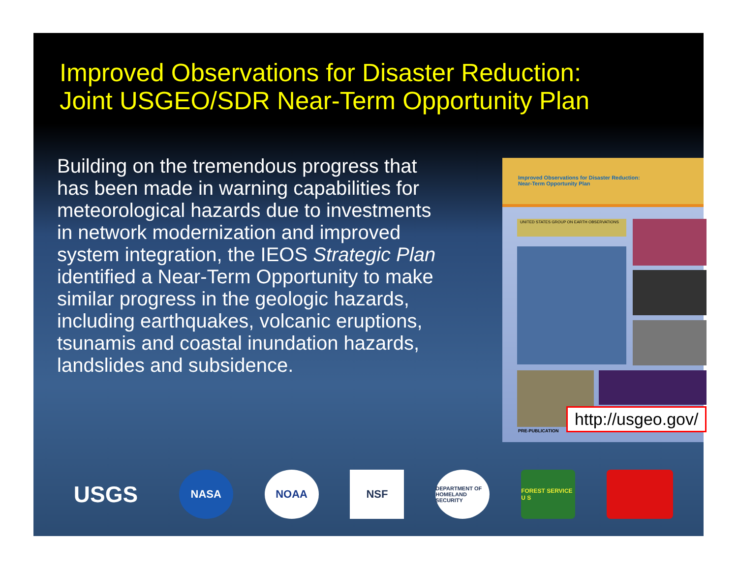Improved Observations for Disaster Reduction:
Joint USGEO/SDR Near-Term Opportunity Plan
Building on the tremendous progress that has been made in warning capabilities for meteorological hazards due to investments in network modernization and improved system integration, the IEOS Strategic Plan identified a Near-Term Opportunity to make similar progress in the geologic hazards, including earthquakes, volcanic eruptions, tsunamis and coastal inundation hazards, landslides and subsidence.
Improved Observations for Disaster Reduction:
Near-Term Opportunity Plan
UNITED STATES GROUP ON EARTH OBSERVATIONS
PRE-PUBLICATION
http://usgeo.gov/
USGS
NASA NOAA NSF
DEPARTMENT OF HOMELAND SECURITY
FOREST SERVICE U S